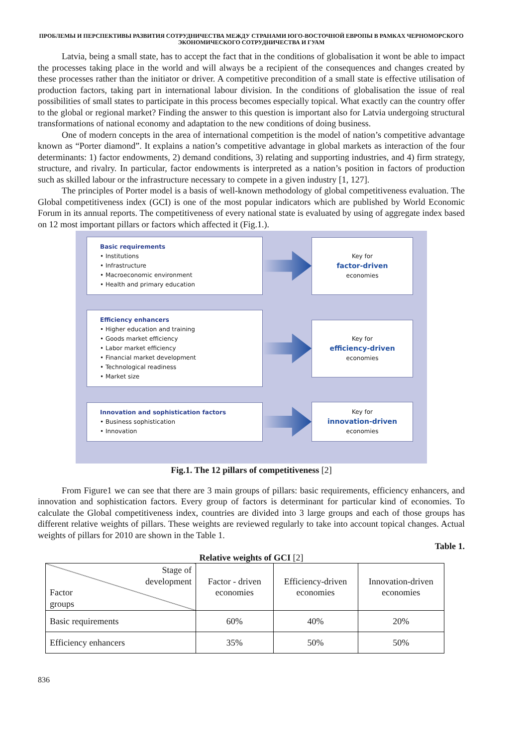ПРОБЛЕМЫ И ПЕРСПЕКТИВЫ РАЗВИТИЯ СОТРУДНИЧЕСТВА МЕЖДУ СТРАНАМИ ЮГО-ВОСТОЧНОЙ ЕВРОПЫ В РАМКАХ ЧЕРНОМОРСКОГО ЭКОНОМИЧЕСКОГО СОТРУДНИЧЕСТВА И ГУАМ
Latvia, being a small state, has to accept the fact that in the conditions of globalisation it wont be able to impact the processes taking place in the world and will always be a recipient of the consequences and changes created by these processes rather than the initiator or driver. A competitive precondition of a small state is effective utilisation of production factors, taking part in international labour division. In the conditions of globalisation the issue of real possibilities of small states to participate in this process becomes especially topical. What exactly can the country offer to the global or regional market? Finding the answer to this question is important also for Latvia undergoing structural transformations of national economy and adaptation to the new conditions of doing business.
One of modern concepts in the area of international competition is the model of nation’s competitive advantage known as “Porter diamond”. It explains a nation’s competitive advantage in global markets as interaction of the four determinants: 1) factor endowments, 2) demand conditions, 3) relating and supporting industries, and 4) firm strategy, structure, and rivalry. In particular, factor endowments is interpreted as a nation’s position in factors of production such as skilled labour or the infrastructure necessary to compete in a given industry [1, 127].
The principles of Porter model is a basis of well-known methodology of global competitiveness evaluation. The Global competitiveness index (GCI) is one of the most popular indicators which are published by World Economic Forum in its annual reports. The competitiveness of every national state is evaluated by using of aggregate index based on 12 most important pillars or factors which affected it (Fig.1.).
Basic requirements
• Institutions
• Infrastructure
• Macroeconomic environment
• Health and primary education
Key for
factor-driven
economies
Efficiency enhancers
• Higher education and training
• Goods market efficiency
• Labor market efficiency
• Financial market development
• Technological readiness
• Market size
Key for
efficiency-driven
economies
Innovation and sophistication factors
• Business sophistication
• Innovation
Key for
innovation-driven
economies
Fig.1. The 12 pillars of competitiveness [2]
From Figure1 we can see that there are 3 main groups of pillars: basic requirements, efficiency enhancers, and innovation and sophistication factors. Every group of factors is determinant for particular kind of economies. To calculate the Global competitiveness index, countries are divided into 3 large groups and each of those groups has different relative weights of pillars. These weights are reviewed regularly to take into account topical changes. Actual weights of pillars for 2010 are shown in the Table 1.
Table 1.
Relative weights of GCI [2]
| Stage of development Factor groups | Factor - driven economies | Efficiency-driven economies | Innovation-driven economies |
| --- | --- | --- | --- |
| Basic requirements | 60% | 40% | 20% |
| Efficiency enhancers | 35% | 50% | 50% |
836